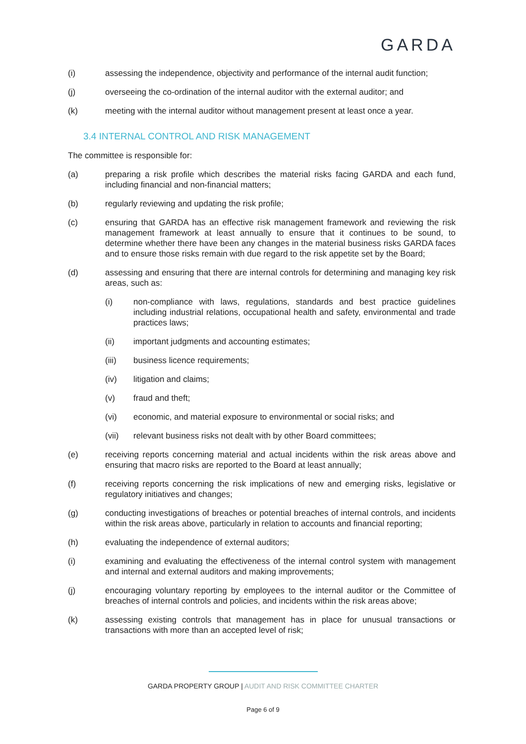GARDA
(i) assessing the independence, objectivity and performance of the internal audit function;
(j) overseeing the co-ordination of the internal auditor with the external auditor; and
(k) meeting with the internal auditor without management present at least once a year.
3.4 INTERNAL CONTROL AND RISK MANAGEMENT
The committee is responsible for:
(a) preparing a risk profile which describes the material risks facing GARDA and each fund, including financial and non-financial matters;
(b) regularly reviewing and updating the risk profile;
(c) ensuring that GARDA has an effective risk management framework and reviewing the risk management framework at least annually to ensure that it continues to be sound, to determine whether there have been any changes in the material business risks GARDA faces and to ensure those risks remain with due regard to the risk appetite set by the Board;
(d) assessing and ensuring that there are internal controls for determining and managing key risk areas, such as:
(i) non-compliance with laws, regulations, standards and best practice guidelines including industrial relations, occupational health and safety, environmental and trade practices laws;
(ii) important judgments and accounting estimates;
(iii) business licence requirements;
(iv) litigation and claims;
(v) fraud and theft;
(vi) economic, and material exposure to environmental or social risks; and
(vii) relevant business risks not dealt with by other Board committees;
(e) receiving reports concerning material and actual incidents within the risk areas above and ensuring that macro risks are reported to the Board at least annually;
(f) receiving reports concerning the risk implications of new and emerging risks, legislative or regulatory initiatives and changes;
(g) conducting investigations of breaches or potential breaches of internal controls, and incidents within the risk areas above, particularly in relation to accounts and financial reporting;
(h) evaluating the independence of external auditors;
(i) examining and evaluating the effectiveness of the internal control system with management and internal and external auditors and making improvements;
(j) encouraging voluntary reporting by employees to the internal auditor or the Committee of breaches of internal controls and policies, and incidents within the risk areas above;
(k) assessing existing controls that management has in place for unusual transactions or transactions with more than an accepted level of risk;
GARDA PROPERTY GROUP | AUDIT AND RISK COMMITTEE CHARTER
Page 6 of 9